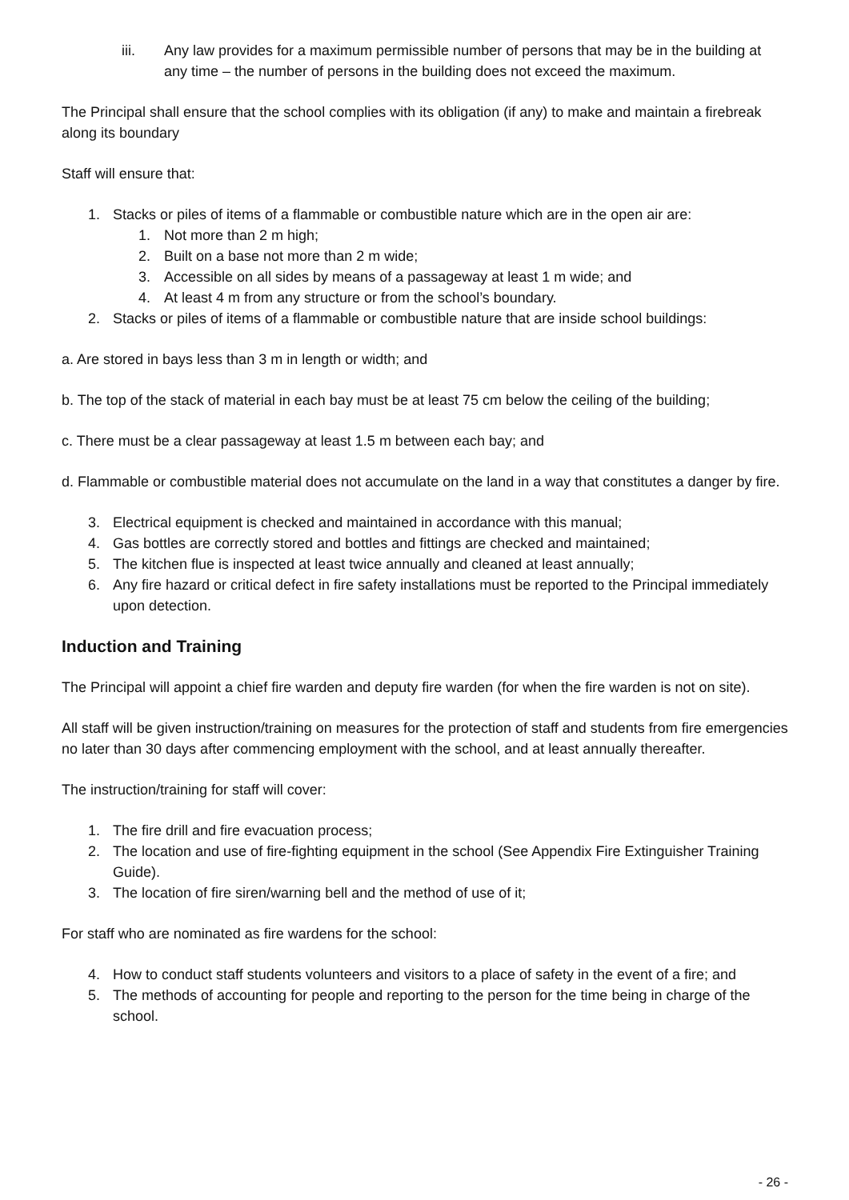iii. Any law provides for a maximum permissible number of persons that may be in the building at any time – the number of persons in the building does not exceed the maximum.
The Principal shall ensure that the school complies with its obligation (if any) to make and maintain a firebreak along its boundary
Staff will ensure that:
1. Stacks or piles of items of a flammable or combustible nature which are in the open air are:
1. Not more than 2 m high;
2. Built on a base not more than 2 m wide;
3. Accessible on all sides by means of a passageway at least 1 m wide; and
4. At least 4 m from any structure or from the school’s boundary.
2. Stacks or piles of items of a flammable or combustible nature that are inside school buildings:
a. Are stored in bays less than 3 m in length or width; and
b. The top of the stack of material in each bay must be at least 75 cm below the ceiling of the building;
c. There must be a clear passageway at least 1.5 m between each bay; and
d. Flammable or combustible material does not accumulate on the land in a way that constitutes a danger by fire.
3. Electrical equipment is checked and maintained in accordance with this manual;
4. Gas bottles are correctly stored and bottles and fittings are checked and maintained;
5. The kitchen flue is inspected at least twice annually and cleaned at least annually;
6. Any fire hazard or critical defect in fire safety installations must be reported to the Principal immediately upon detection.
Induction and Training
The Principal will appoint a chief fire warden and deputy fire warden (for when the fire warden is not on site).
All staff will be given instruction/training on measures for the protection of staff and students from fire emergencies no later than 30 days after commencing employment with the school, and at least annually thereafter.
The instruction/training for staff will cover:
1. The fire drill and fire evacuation process;
2. The location and use of fire-fighting equipment in the school (See Appendix Fire Extinguisher Training Guide).
3. The location of fire siren/warning bell and the method of use of it;
For staff who are nominated as fire wardens for the school:
4. How to conduct staff students volunteers and visitors to a place of safety in the event of a fire; and
5. The methods of accounting for people and reporting to the person for the time being in charge of the school.
- 26 -